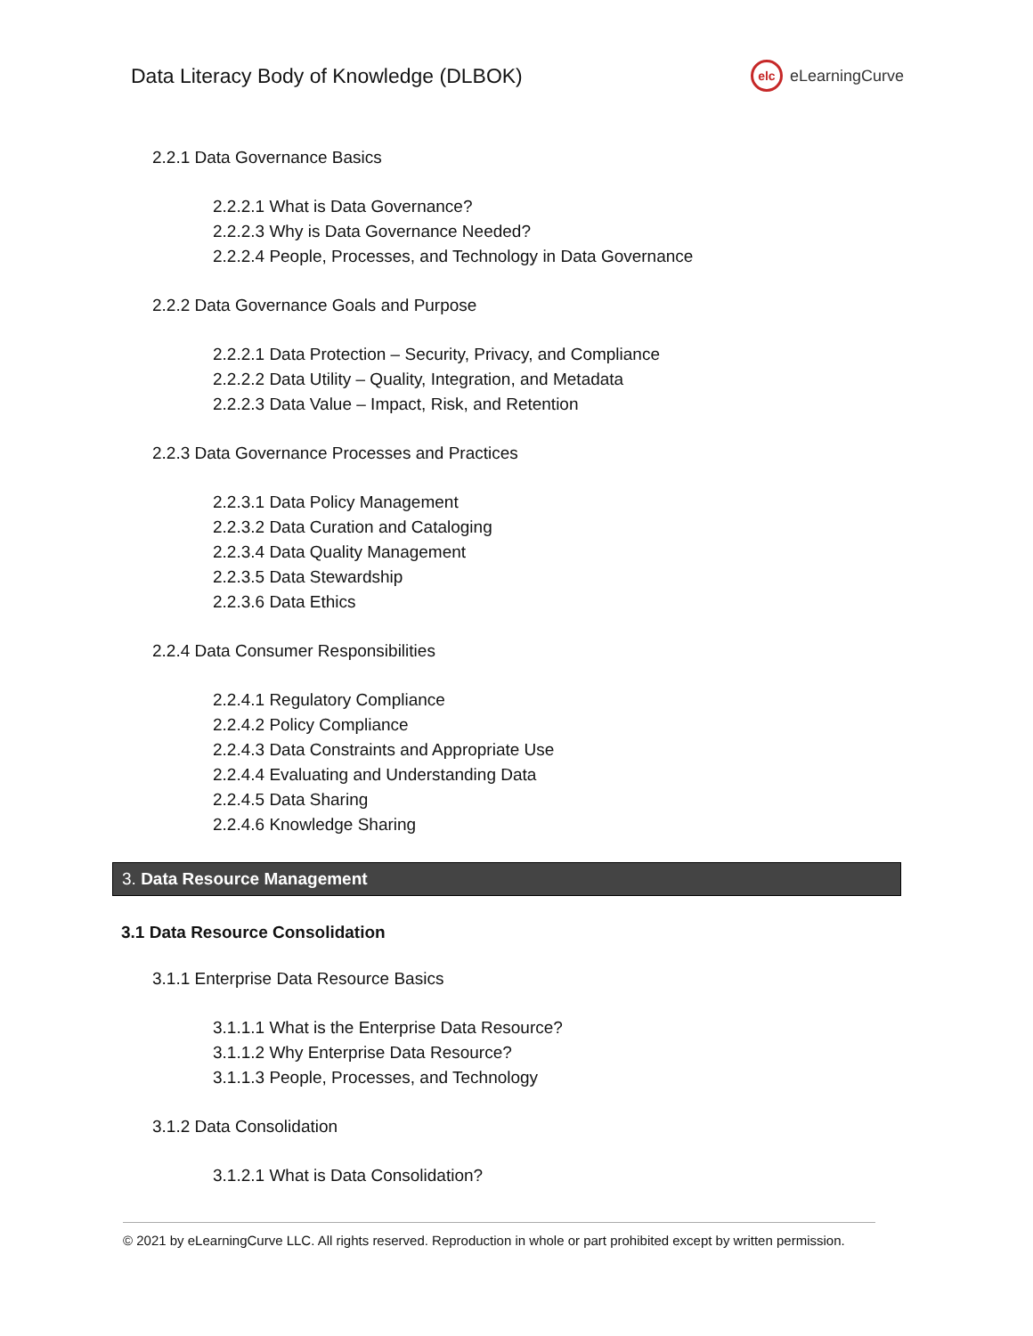Data Literacy Body of Knowledge (DLBOK)
elc eLearningCurve
2.2.1 Data Governance Basics
2.2.2.1 What is Data Governance?
2.2.2.3 Why is Data Governance Needed?
2.2.2.4 People, Processes, and Technology in Data Governance
2.2.2 Data Governance Goals and Purpose
2.2.2.1 Data Protection – Security, Privacy, and Compliance
2.2.2.2 Data Utility – Quality, Integration, and Metadata
2.2.2.3 Data Value – Impact, Risk, and Retention
2.2.3 Data Governance Processes and Practices
2.2.3.1 Data Policy Management
2.2.3.2 Data Curation and Cataloging
2.2.3.4 Data Quality Management
2.2.3.5 Data Stewardship
2.2.3.6 Data Ethics
2.2.4 Data Consumer Responsibilities
2.2.4.1 Regulatory Compliance
2.2.4.2 Policy Compliance
2.2.4.3 Data Constraints and Appropriate Use
2.2.4.4 Evaluating and Understanding Data
2.2.4.5 Data Sharing
2.2.4.6 Knowledge Sharing
3. Data Resource Management
3.1 Data Resource Consolidation
3.1.1 Enterprise Data Resource Basics
3.1.1.1 What is the Enterprise Data Resource?
3.1.1.2 Why Enterprise Data Resource?
3.1.1.3 People, Processes, and Technology
3.1.2 Data Consolidation
3.1.2.1 What is Data Consolidation?
© 2021 by eLearningCurve LLC. All rights reserved. Reproduction in whole or part prohibited except by written permission.